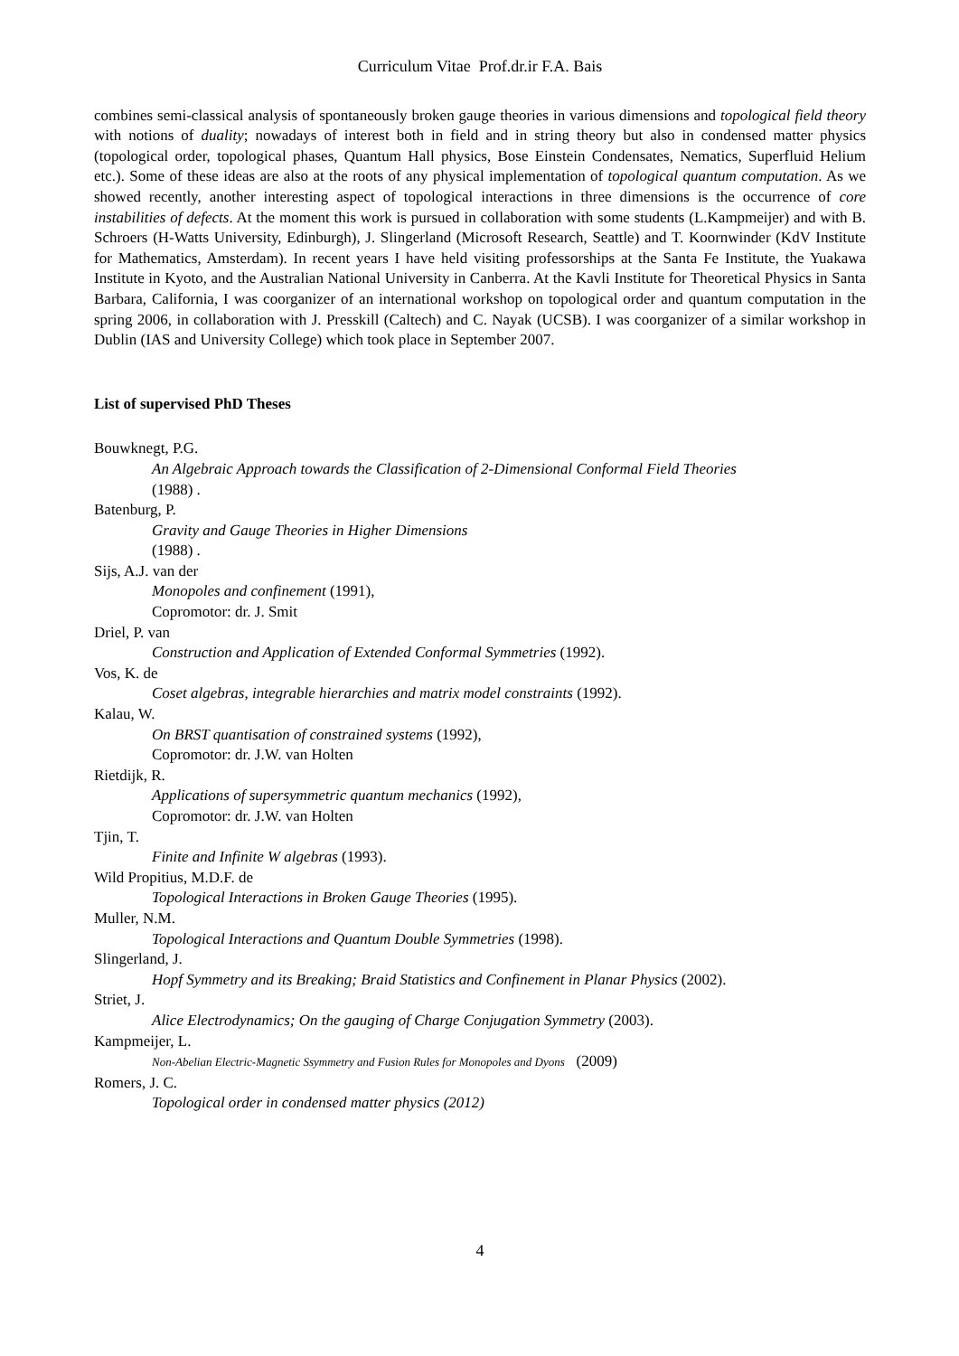Curriculum Vitae Prof.dr.ir F.A. Bais
combines semi-classical analysis of spontaneously broken gauge theories in various dimensions and topological field theory with notions of duality; nowadays of interest both in field and in string theory but also in condensed matter physics (topological order, topological phases, Quantum Hall physics, Bose Einstein Condensates, Nematics, Superfluid Helium etc.). Some of these ideas are also at the roots of any physical implementation of topological quantum computation. As we showed recently, another interesting aspect of topological interactions in three dimensions is the occurrence of core instabilities of defects. At the moment this work is pursued in collaboration with some students (L.Kampmeijer) and with B. Schroers (H-Watts University, Edinburgh), J. Slingerland (Microsoft Research, Seattle) and T. Koornwinder (KdV Institute for Mathematics, Amsterdam). In recent years I have held visiting professorships at the Santa Fe Institute, the Yuakawa Institute in Kyoto, and the Australian National University in Canberra. At the Kavli Institute for Theoretical Physics in Santa Barbara, California, I was coorganizer of an international workshop on topological order and quantum computation in the spring 2006, in collaboration with J. Presskill (Caltech) and C. Nayak (UCSB). I was coorganizer of a similar workshop in Dublin (IAS and University College) which took place in September 2007.
List of supervised PhD Theses
Bouwknegt, P.G.
An Algebraic Approach towards the Classification of 2-Dimensional Conformal Field Theories
(1988) .
Batenburg, P.
Gravity and Gauge Theories in Higher Dimensions
(1988) .
Sijs, A.J. van der
Monopoles and confinement (1991),
Copromotor: dr. J. Smit
Driel, P. van
Construction and Application of Extended Conformal Symmetries (1992).
Vos, K. de
Coset algebras, integrable hierarchies and matrix model constraints (1992).
Kalau, W.
On BRST quantisation of constrained systems (1992),
Copromotor: dr. J.W. van Holten
Rietdijk, R.
Applications of supersymmetric quantum mechanics (1992),
Copromotor: dr. J.W. van Holten
Tjin, T.
Finite and Infinite W algebras (1993).
Wild Propitius, M.D.F. de
Topological Interactions in Broken Gauge Theories (1995).
Muller, N.M.
Topological Interactions and Quantum Double Symmetries (1998).
Slingerland, J.
Hopf Symmetry and its Breaking; Braid Statistics and Confinement in Planar Physics (2002).
Striet, J.
Alice Electrodynamics; On the gauging of Charge Conjugation Symmetry (2003).
Kampmeijer, L.
Non-Abelian Electric-Magnetic Ssymmetry and Fusion Rules for Monopoles and Dyons (2009)
Romers, J. C.
Topological order in condensed matter physics (2012)
4